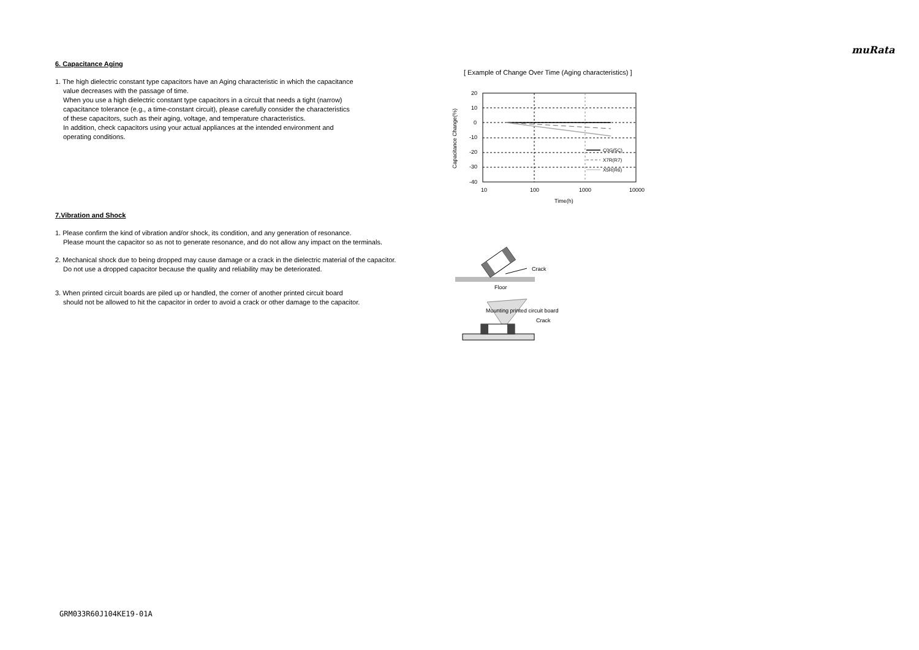muRata
6. Capacitance Aging
1. The high dielectric constant type capacitors have an Aging characteristic in which the capacitance
value decreases with the passage of time.
When you use a high dielectric constant type capacitors in a circuit that needs a tight (narrow)
capacitance tolerance (e.g., a time-constant circuit), please carefully consider the characteristics
of these capacitors, such as their aging, voltage, and temperature characteristics.
In addition, check capacitors using your actual appliances at the intended environment and
operating conditions.
7.Vibration and Shock
1. Please confirm the kind of vibration and/or shock, its condition, and any generation of resonance.
Please mount the capacitor so as not to generate resonance, and do not allow any impact on the terminals.
2. Mechanical shock due to being dropped may cause damage or a crack in the dielectric material of the capacitor.
Do not use a dropped capacitor because the quality and reliability may be deteriorated.
3. When printed circuit boards are piled up or handled, the corner of another printed circuit board
should not be allowed to hit the capacitor in order to avoid a crack or other damage to the capacitor.
[ Example of Change Over Time (Aging characteristics) ]
20
10
0
-10
-20
-30
-40
10
100
1000
10000
Time(h)
Capacitance Change(%)
C0G(5C)
X7R(R7)
X5R(R6)
Crack
Floor
Mounting printed circuit board
Crack
GRM033R60J104KE19-01A